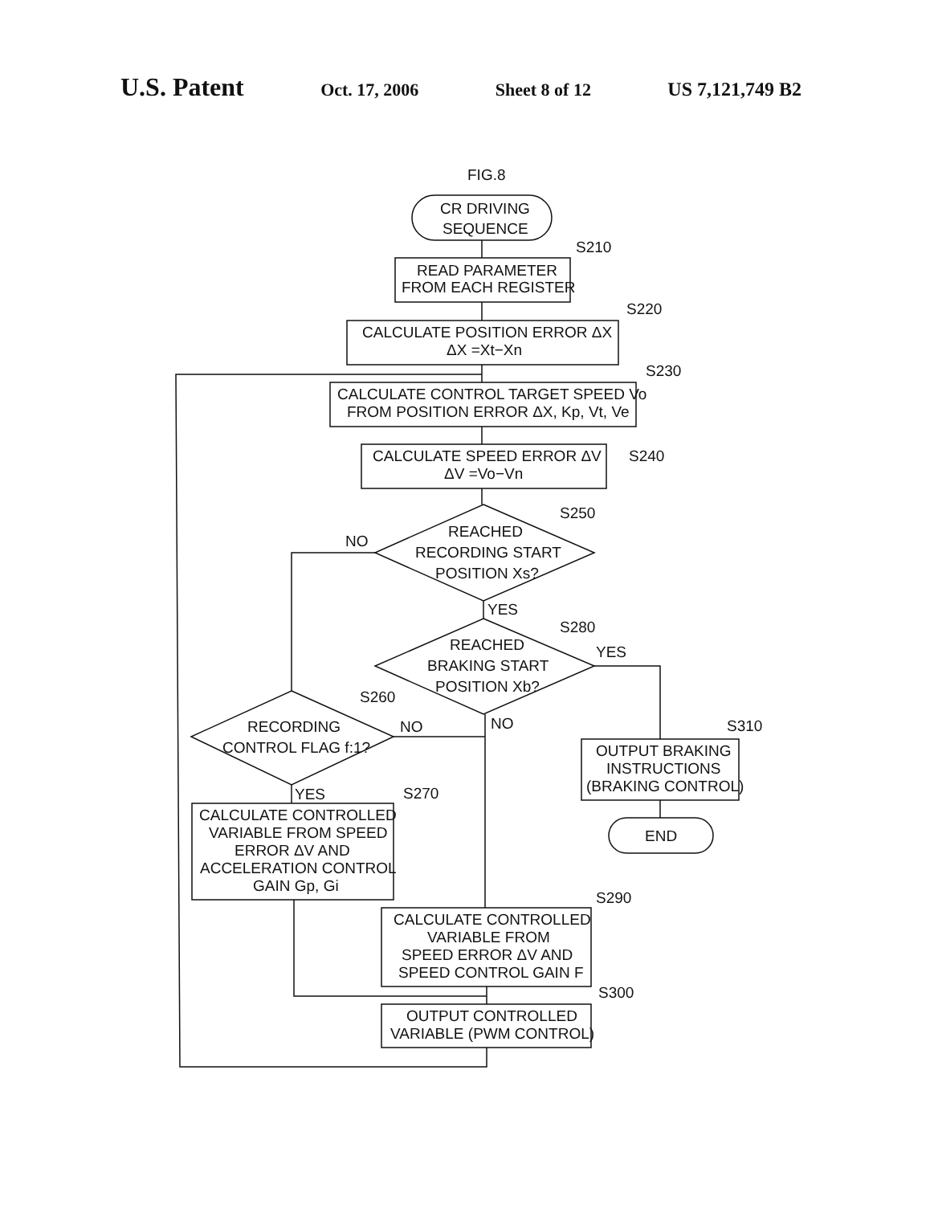U.S. Patent Oct. 17, 2006 Sheet 8 of 12 US 7,121,749 B2
FIG.8
CR DRIVING
SEQUENCE
S210
READ PARAMETER
FROM EACH REGISTER
S220
CALCULATE POSITION ERROR ΔX
ΔX =Xt−Xn
S230
CALCULATE CONTROL TARGET SPEED Vo
FROM POSITION ERROR ΔX, Kp, Vt, Ve
S240
CALCULATE SPEED ERROR ΔV
ΔV =Vo−Vn
S250
REACHED
RECORDING START
POSITION Xs?
NO
YES
S280
REACHED
BRAKING START
POSITION Xb?
YES
S310
OUTPUT BRAKING
INSTRUCTIONS
(BRAKING CONTROL)
END
NO
S260
RECORDING
CONTROL FLAG f:1?
NO
YES
S270
CALCULATE CONTROLLED
VARIABLE FROM SPEED
ERROR ΔV AND
ACCELERATION CONTROL
GAIN Gp, Gi
S290
CALCULATE CONTROLLED
VARIABLE FROM
SPEED ERROR ΔV AND
SPEED CONTROL GAIN F
S300
OUTPUT CONTROLLED
VARIABLE (PWM CONTROL)